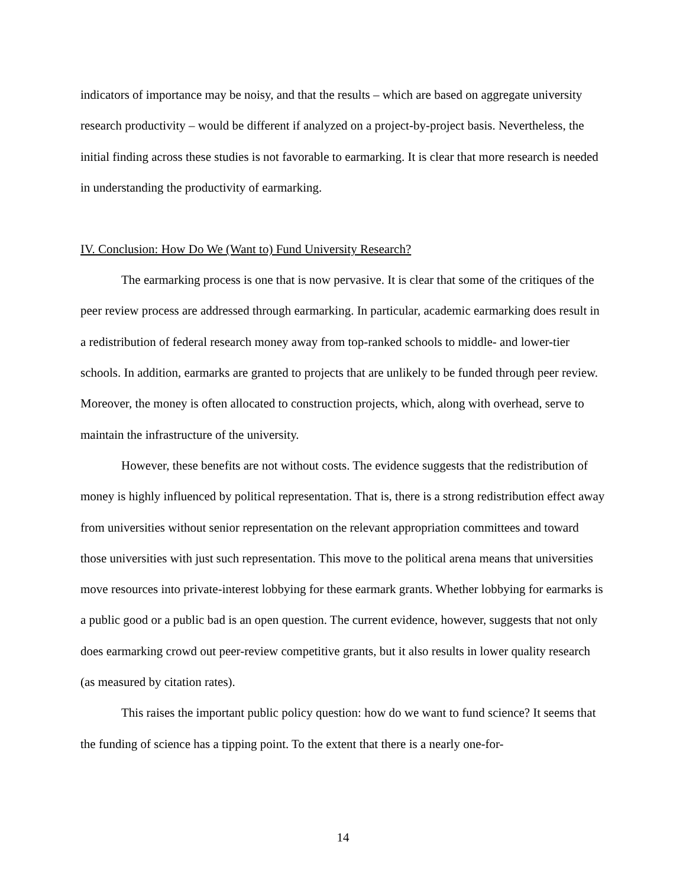indicators of importance may be noisy, and that the results – which are based on aggregate university research productivity – would be different if analyzed on a project-by-project basis. Nevertheless, the initial finding across these studies is not favorable to earmarking. It is clear that more research is needed in understanding the productivity of earmarking.
IV. Conclusion: How Do We (Want to) Fund University Research?
The earmarking process is one that is now pervasive. It is clear that some of the critiques of the peer review process are addressed through earmarking. In particular, academic earmarking does result in a redistribution of federal research money away from top-ranked schools to middle- and lower-tier schools. In addition, earmarks are granted to projects that are unlikely to be funded through peer review. Moreover, the money is often allocated to construction projects, which, along with overhead, serve to maintain the infrastructure of the university.
However, these benefits are not without costs. The evidence suggests that the redistribution of money is highly influenced by political representation. That is, there is a strong redistribution effect away from universities without senior representation on the relevant appropriation committees and toward those universities with just such representation. This move to the political arena means that universities move resources into private-interest lobbying for these earmark grants. Whether lobbying for earmarks is a public good or a public bad is an open question. The current evidence, however, suggests that not only does earmarking crowd out peer-review competitive grants, but it also results in lower quality research (as measured by citation rates).
This raises the important public policy question: how do we want to fund science? It seems that the funding of science has a tipping point. To the extent that there is a nearly one-for-
14